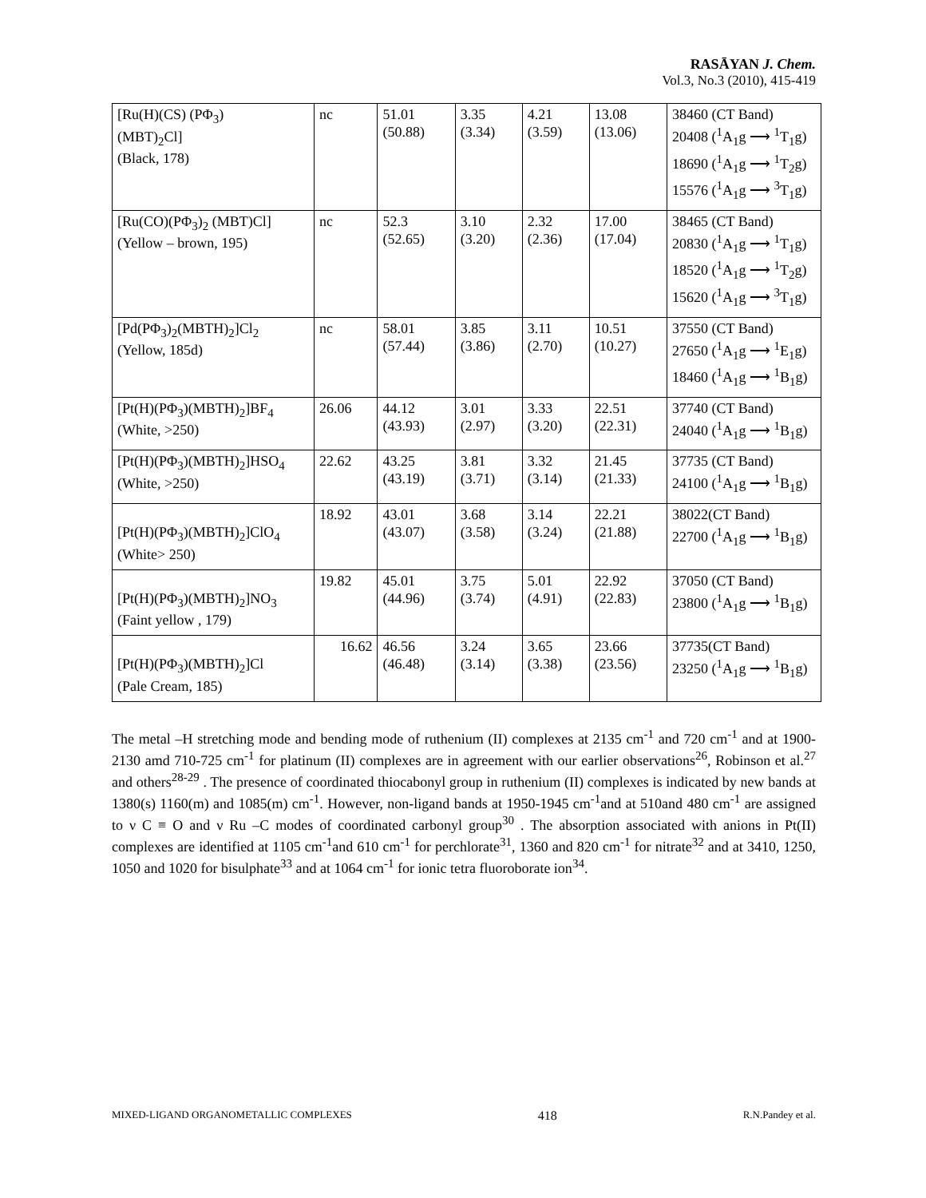RASĀYAN J. Chem.
Vol.3, No.3 (2010), 415-419
| [Ru(H)(CS) (PΦ<sub>3</sub>) (MBT)<sub>2</sub>Cl] (Black, 178) | nc | 51.01 (50.88) | 3.35 (3.34) | 4.21 (3.59) | 13.08 (13.06) | 38460 (CT Band) 20408 (<sup>1</sup>A<sub>1</sub>g ⟶ <sup>1</sup>T<sub>1</sub>g) 18690 (<sup>1</sup>A<sub>1</sub>g ⟶ <sup>1</sup>T<sub>2</sub>g) 15576 (<sup>1</sup>A<sub>1</sub>g ⟶ <sup>3</sup>T<sub>1</sub>g) |
| [Ru(CO)(PΦ<sub>3</sub>)<sub>2</sub> (MBT)Cl] (Yellow – brown, 195) | nc | 52.3 (52.65) | 3.10 (3.20) | 2.32 (2.36) | 17.00 (17.04) | 38465 (CT Band) 20830 (<sup>1</sup>A<sub>1</sub>g ⟶ <sup>1</sup>T<sub>1</sub>g) 18520 (<sup>1</sup>A<sub>1</sub>g ⟶ <sup>1</sup>T<sub>2</sub>g) 15620 (<sup>1</sup>A<sub>1</sub>g ⟶ <sup>3</sup>T<sub>1</sub>g) |
| [Pd(PΦ<sub>3</sub>)<sub>2</sub>(MBTH)<sub>2</sub>]Cl<sub>2</sub> (Yellow, 185d) | nc | 58.01 (57.44) | 3.85 (3.86) | 3.11 (2.70) | 10.51 (10.27) | 37550 (CT Band) 27650 (<sup>1</sup>A<sub>1</sub>g ⟶ <sup>1</sup>E<sub>1</sub>g) 18460 (<sup>1</sup>A<sub>1</sub>g ⟶ <sup>1</sup>B<sub>1</sub>g) |
| [Pt(H)(PΦ<sub>3</sub>)(MBTH)<sub>2</sub>]BF<sub>4</sub> (White, >250) | 26.06 | 44.12 (43.93) | 3.01 (2.97) | 3.33 (3.20) | 22.51 (22.31) | 37740 (CT Band) 24040 (<sup>1</sup>A<sub>1</sub>g ⟶ <sup>1</sup>B<sub>1</sub>g) |
| [Pt(H)(PΦ<sub>3</sub>)(MBTH)<sub>2</sub>]HSO<sub>4</sub> (White, >250) | 22.62 | 43.25 (43.19) | 3.81 (3.71) | 3.32 (3.14) | 21.45 (21.33) | 37735 (CT Band) 24100 (<sup>1</sup>A<sub>1</sub>g ⟶ <sup>1</sup>B<sub>1</sub>g) |
| [Pt(H)(PΦ<sub>3</sub>)(MBTH)<sub>2</sub>]ClO<sub>4</sub> (White> 250) | 18.92 | 43.01 (43.07) | 3.68 (3.58) | 3.14 (3.24) | 22.21 (21.88) | 38022(CT Band) 22700 (<sup>1</sup>A<sub>1</sub>g ⟶ <sup>1</sup>B<sub>1</sub>g) |
| [Pt(H)(PΦ<sub>3</sub>)(MBTH)<sub>2</sub>]NO<sub>3</sub> (Faint yellow , 179) | 19.82 | 45.01 (44.96) | 3.75 (3.74) | 5.01 (4.91) | 22.92 (22.83) | 37050 (CT Band) 23800 (<sup>1</sup>A<sub>1</sub>g ⟶ <sup>1</sup>B<sub>1</sub>g) |
| [Pt(H)(PΦ<sub>3</sub>)(MBTH)<sub>2</sub>]Cl (Pale Cream, 185) | 16.62 | 46.56 (46.48) | 3.24 (3.14) | 3.65 (3.38) | 23.66 (23.56) | 37735(CT Band) 23250 (<sup>1</sup>A<sub>1</sub>g ⟶ <sup>1</sup>B<sub>1</sub>g) |
The metal –H stretching mode and bending mode of ruthenium (II) complexes at 2135 cm<sup>-1</sup> and 720 cm<sup>-1</sup> and at 1900-2130 amd 710-725 cm<sup>-1</sup> for platinum (II) complexes are in agreement with our earlier observations<sup>26</sup>, Robinson et al.<sup>27</sup> and others<sup>28-29</sup> . The presence of coordinated thiocabonyl group in ruthenium (II) complexes is indicated by new bands at 1380(s) 1160(m) and 1085(m) cm<sup>-1</sup>. However, non-ligand bands at 1950-1945 cm<sup>-1</sup>and at 510and 480 cm<sup>-1</sup> are assigned to ν C ≡ O and ν Ru –C modes of coordinated carbonyl group<sup>30</sup> . The absorption associated with anions in Pt(II) complexes are identified at 1105 cm<sup>-1</sup>and 610 cm<sup>-1</sup> for perchlorate<sup>31</sup>, 1360 and 820 cm<sup>-1</sup> for nitrate<sup>32</sup> and at 3410, 1250, 1050 and 1020 for bisulphate<sup>33</sup> and at 1064 cm<sup>-1</sup> for ionic tetra fluoroborate ion<sup>34</sup>.
MIXED-LIGAND ORGANOMETALLIC COMPLEXES 418 R.N.Pandey et al.